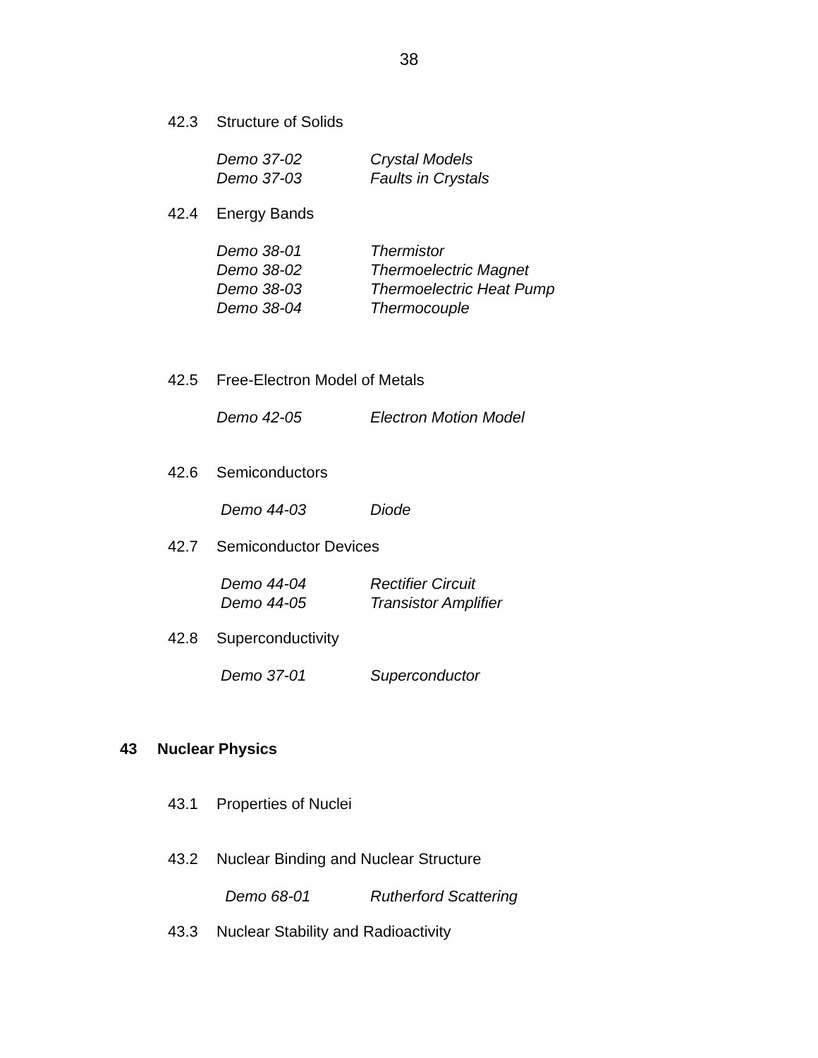38
42.3 Structure of Solids
Demo 37-02 Crystal Models
Demo 37-03 Faults in Crystals
42.4 Energy Bands
Demo 38-01 Thermistor
Demo 38-02 Thermoelectric Magnet
Demo 38-03 Thermoelectric Heat Pump
Demo 38-04 Thermocouple
42.5 Free-Electron Model of Metals
Demo 42-05 Electron Motion Model
42.6 Semiconductors
Demo 44-03 Diode
42.7 Semiconductor Devices
Demo 44-04 Rectifier Circuit
Demo 44-05 Transistor Amplifier
42.8 Superconductivity
Demo 37-01 Superconductor
43 Nuclear Physics
43.1 Properties of Nuclei
43.2 Nuclear Binding and Nuclear Structure
Demo 68-01 Rutherford Scattering
43.3 Nuclear Stability and Radioactivity